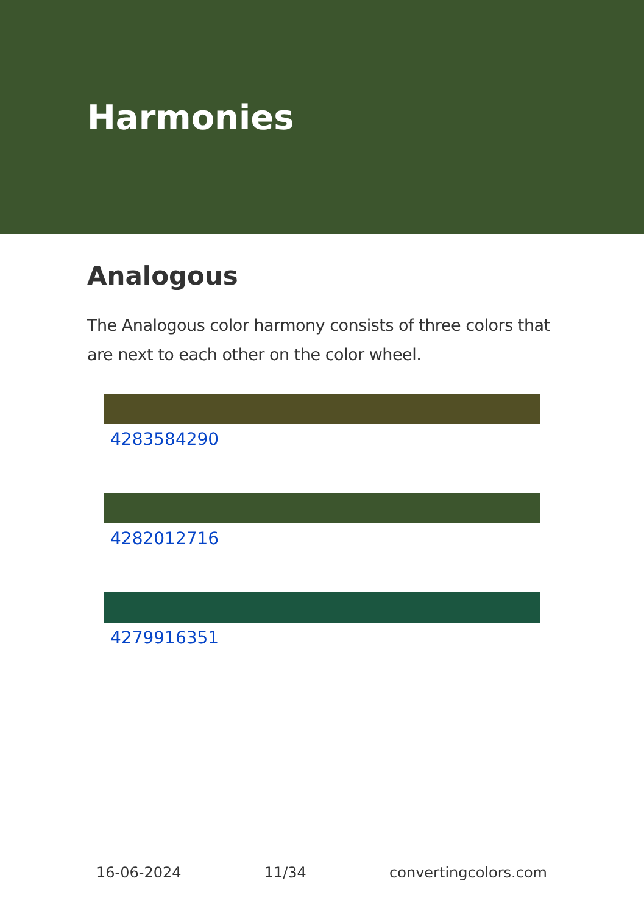Harmonies
Analogous
The Analogous color harmony consists of three colors that are next to each other on the color wheel.
4283584290
4282012716
4279916351
16-06-2024 11/34 convertingcolors.com